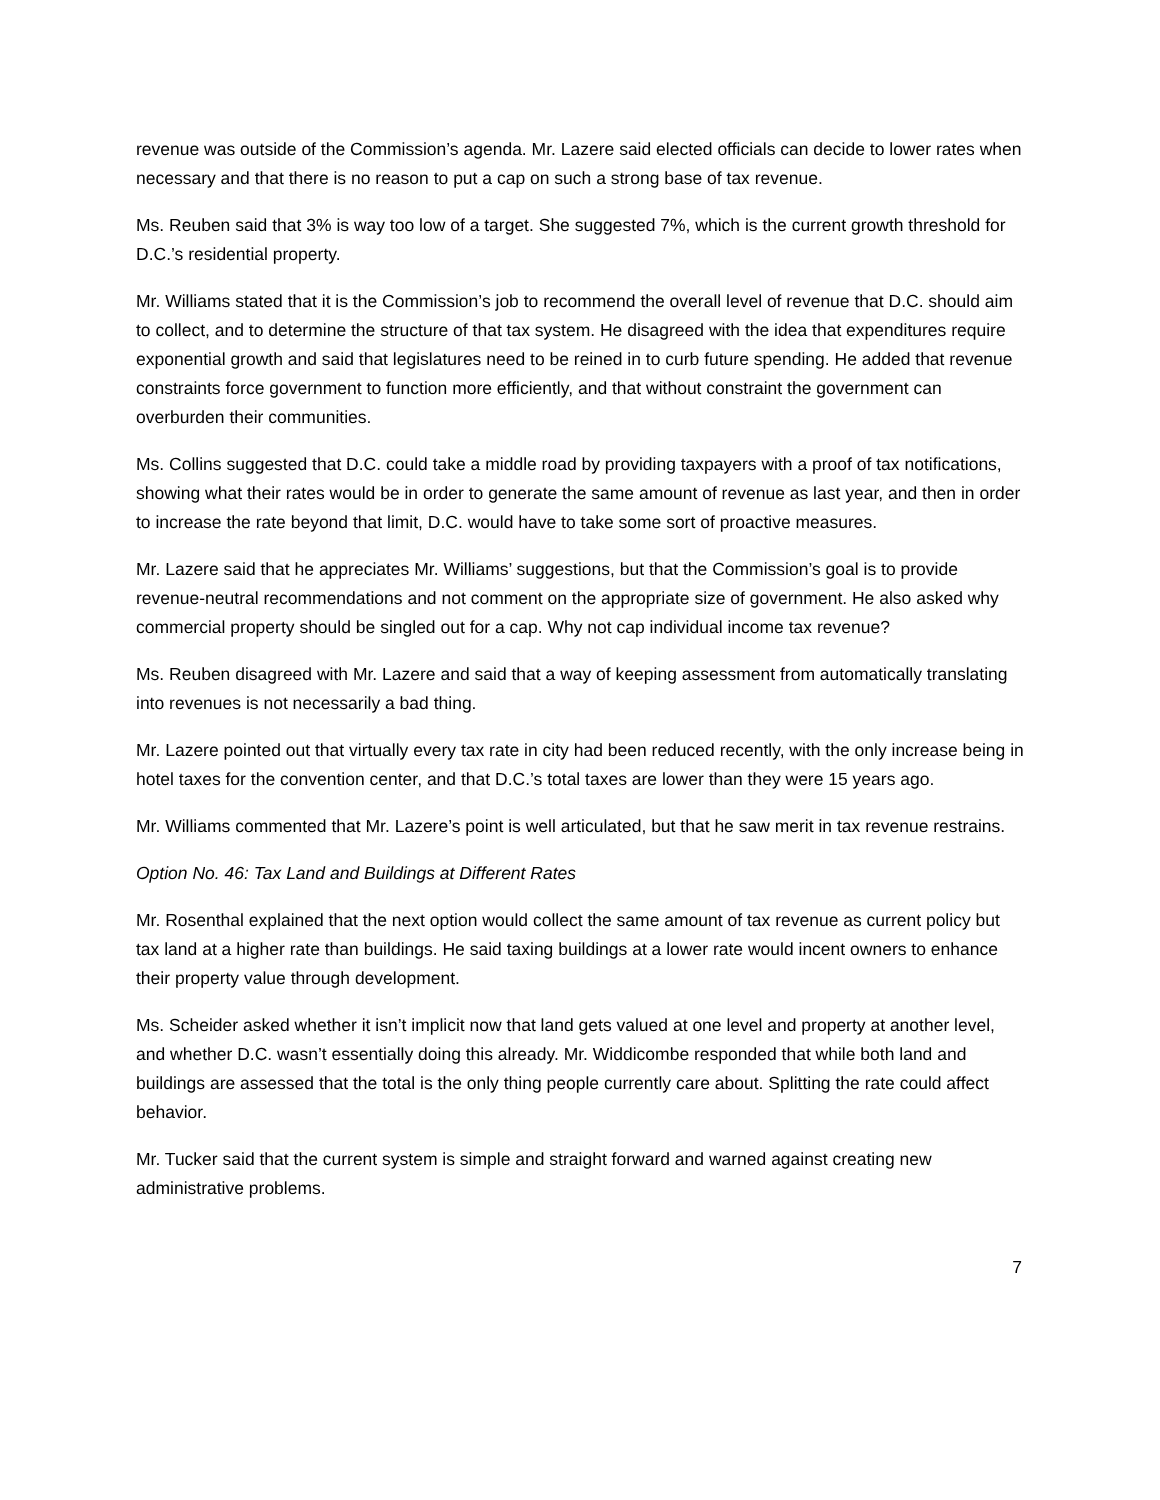revenue was outside of the Commission’s agenda. Mr. Lazere said elected officials can decide to lower rates when necessary and that there is no reason to put a cap on such a strong base of tax revenue.
Ms. Reuben said that 3% is way too low of a target. She suggested 7%, which is the current growth threshold for D.C.’s residential property.
Mr. Williams stated that it is the Commission’s job to recommend the overall level of revenue that D.C. should aim to collect, and to determine the structure of that tax system. He disagreed with the idea that expenditures require exponential growth and said that legislatures need to be reined in to curb future spending. He added that revenue constraints force government to function more efficiently, and that without constraint the government can overburden their communities.
Ms. Collins suggested that D.C. could take a middle road by providing taxpayers with a proof of tax notifications, showing what their rates would be in order to generate the same amount of revenue as last year, and then in order to increase the rate beyond that limit, D.C. would have to take some sort of proactive measures.
Mr. Lazere said that he appreciates Mr. Williams’ suggestions, but that the Commission’s goal is to provide revenue-neutral recommendations and not comment on the appropriate size of government. He also asked why commercial property should be singled out for a cap. Why not cap individual income tax revenue?
Ms. Reuben disagreed with Mr. Lazere and said that a way of keeping assessment from automatically translating into revenues is not necessarily a bad thing.
Mr. Lazere pointed out that virtually every tax rate in city had been reduced recently, with the only increase being in hotel taxes for the convention center, and that D.C.’s total taxes are lower than they were 15 years ago.
Mr. Williams commented that Mr. Lazere’s point is well articulated, but that he saw merit in tax revenue restrains.
Option No. 46: Tax Land and Buildings at Different Rates
Mr. Rosenthal explained that the next option would collect the same amount of tax revenue as current policy but tax land at a higher rate than buildings. He said taxing buildings at a lower rate would incent owners to enhance their property value through development.
Ms. Scheider asked whether it isn’t implicit now that land gets valued at one level and property at another level, and whether D.C. wasn’t essentially doing this already. Mr. Widdicombe responded that while both land and buildings are assessed that the total is the only thing people currently care about. Splitting the rate could affect behavior.
Mr. Tucker said that the current system is simple and straight forward and warned against creating new administrative problems.
7